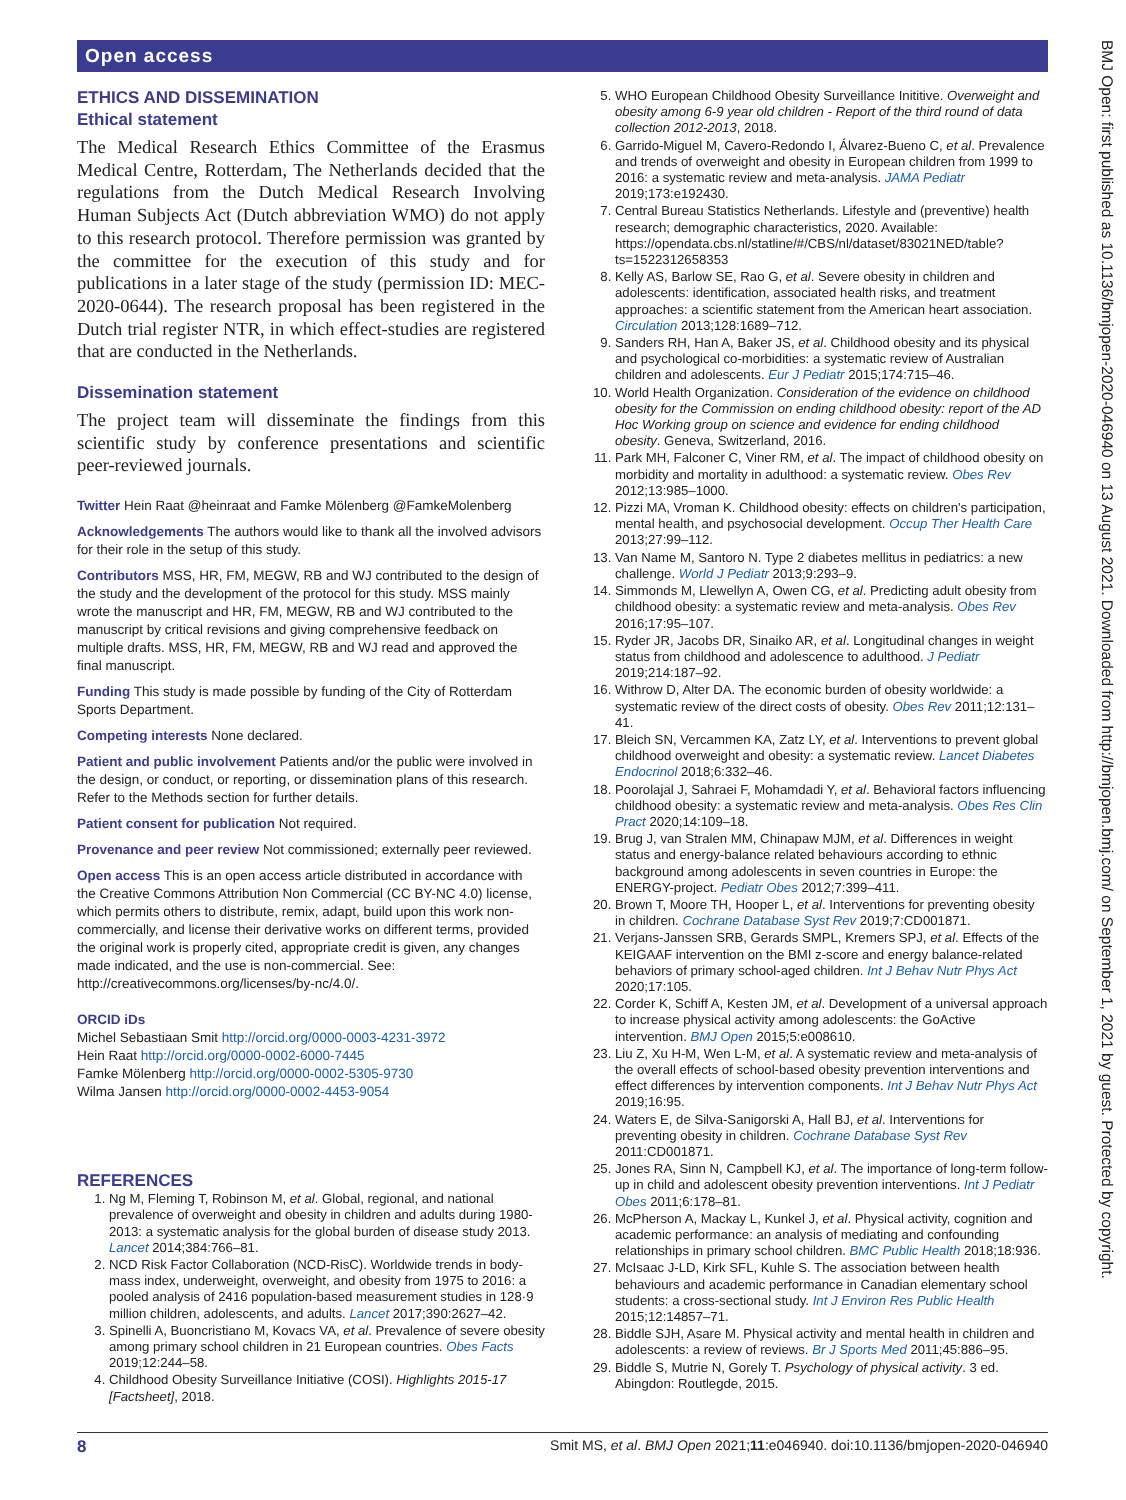Open access
ETHICS AND DISSEMINATION
Ethical statement
The Medical Research Ethics Committee of the Erasmus Medical Centre, Rotterdam, The Netherlands decided that the regulations from the Dutch Medical Research Involving Human Subjects Act (Dutch abbreviation WMO) do not apply to this research protocol. Therefore permission was granted by the committee for the execution of this study and for publications in a later stage of the study (permission ID: MEC-2020-0644). The research proposal has been registered in the Dutch trial register NTR, in which effect-studies are registered that are conducted in the Netherlands.
Dissemination statement
The project team will disseminate the findings from this scientific study by conference presentations and scientific peer-reviewed journals.
Twitter Hein Raat @heinraat and Famke Mölenberg @FamkeMolenberg
Acknowledgements The authors would like to thank all the involved advisors for their role in the setup of this study.
Contributors MSS, HR, FM, MEGW, RB and WJ contributed to the design of the study and the development of the protocol for this study. MSS mainly wrote the manuscript and HR, FM, MEGW, RB and WJ contributed to the manuscript by critical revisions and giving comprehensive feedback on multiple drafts. MSS, HR, FM, MEGW, RB and WJ read and approved the final manuscript.
Funding This study is made possible by funding of the City of Rotterdam Sports Department.
Competing interests None declared.
Patient and public involvement Patients and/or the public were involved in the design, or conduct, or reporting, or dissemination plans of this research. Refer to the Methods section for further details.
Patient consent for publication Not required.
Provenance and peer review Not commissioned; externally peer reviewed.
Open access This is an open access article distributed in accordance with the Creative Commons Attribution Non Commercial (CC BY-NC 4.0) license, which permits others to distribute, remix, adapt, build upon this work non-commercially, and license their derivative works on different terms, provided the original work is properly cited, appropriate credit is given, any changes made indicated, and the use is non-commercial. See: http://creativecommons.org/licenses/by-nc/4.0/.
ORCID iDs
Michel Sebastiaan Smit http://orcid.org/0000-0003-4231-3972
Hein Raat http://orcid.org/0000-0002-6000-7445
Famke Mölenberg http://orcid.org/0000-0002-5305-9730
Wilma Jansen http://orcid.org/0000-0002-4453-9054
REFERENCES
1. Ng M, Fleming T, Robinson M, et al. Global, regional, and national prevalence of overweight and obesity in children and adults during 1980-2013: a systematic analysis for the global burden of disease study 2013. Lancet 2014;384:766–81.
2. NCD Risk Factor Collaboration (NCD-RisC). Worldwide trends in body-mass index, underweight, overweight, and obesity from 1975 to 2016: a pooled analysis of 2416 population-based measurement studies in 128·9 million children, adolescents, and adults. Lancet 2017;390:2627–42.
3. Spinelli A, Buoncristiano M, Kovacs VA, et al. Prevalence of severe obesity among primary school children in 21 European countries. Obes Facts 2019;12:244–58.
4. Childhood Obesity Surveillance Initiative (COSI). Highlights 2015-17 [Factsheet], 2018.
5. WHO European Childhood Obesity Surveillance Inititive. Overweight and obesity among 6-9 year old children - Report of the third round of data collection 2012-2013, 2018.
6. Garrido-Miguel M, Cavero-Redondo I, Álvarez-Bueno C, et al. Prevalence and trends of overweight and obesity in European children from 1999 to 2016: a systematic review and meta-analysis. JAMA Pediatr 2019;173:e192430.
7. Central Bureau Statistics Netherlands. Lifestyle and (preventive) health research; demographic characteristics, 2020. Available: https://opendata.cbs.nl/statline/#/CBS/nl/dataset/83021NED/table?ts=1522312658353
8. Kelly AS, Barlow SE, Rao G, et al. Severe obesity in children and adolescents: identification, associated health risks, and treatment approaches: a scientific statement from the American heart association. Circulation 2013;128:1689–712.
9. Sanders RH, Han A, Baker JS, et al. Childhood obesity and its physical and psychological co-morbidities: a systematic review of Australian children and adolescents. Eur J Pediatr 2015;174:715–46.
10. World Health Organization. Consideration of the evidence on childhood obesity for the Commission on ending childhood obesity: report of the AD Hoc Working group on science and evidence for ending childhood obesity. Geneva, Switzerland, 2016.
11. Park MH, Falconer C, Viner RM, et al. The impact of childhood obesity on morbidity and mortality in adulthood: a systematic review. Obes Rev 2012;13:985–1000.
12. Pizzi MA, Vroman K. Childhood obesity: effects on children's participation, mental health, and psychosocial development. Occup Ther Health Care 2013;27:99–112.
13. Van Name M, Santoro N. Type 2 diabetes mellitus in pediatrics: a new challenge. World J Pediatr 2013;9:293–9.
14. Simmonds M, Llewellyn A, Owen CG, et al. Predicting adult obesity from childhood obesity: a systematic review and meta-analysis. Obes Rev 2016;17:95–107.
15. Ryder JR, Jacobs DR, Sinaiko AR, et al. Longitudinal changes in weight status from childhood and adolescence to adulthood. J Pediatr 2019;214:187–92.
16. Withrow D, Alter DA. The economic burden of obesity worldwide: a systematic review of the direct costs of obesity. Obes Rev 2011;12:131–41.
17. Bleich SN, Vercammen KA, Zatz LY, et al. Interventions to prevent global childhood overweight and obesity: a systematic review. Lancet Diabetes Endocrinol 2018;6:332–46.
18. Poorolajal J, Sahraei F, Mohamdadi Y, et al. Behavioral factors influencing childhood obesity: a systematic review and meta-analysis. Obes Res Clin Pract 2020;14:109–18.
19. Brug J, van Stralen MM, Chinapaw MJM, et al. Differences in weight status and energy-balance related behaviours according to ethnic background among adolescents in seven countries in Europe: the ENERGY-project. Pediatr Obes 2012;7:399–411.
20. Brown T, Moore TH, Hooper L, et al. Interventions for preventing obesity in children. Cochrane Database Syst Rev 2019;7:CD001871.
21. Verjans-Janssen SRB, Gerards SMPL, Kremers SPJ, et al. Effects of the KEIGAAF intervention on the BMI z-score and energy balance-related behaviors of primary school-aged children. Int J Behav Nutr Phys Act 2020;17:105.
22. Corder K, Schiff A, Kesten JM, et al. Development of a universal approach to increase physical activity among adolescents: the GoActive intervention. BMJ Open 2015;5:e008610.
23. Liu Z, Xu H-M, Wen L-M, et al. A systematic review and meta-analysis of the overall effects of school-based obesity prevention interventions and effect differences by intervention components. Int J Behav Nutr Phys Act 2019;16:95.
24. Waters E, de Silva-Sanigorski A, Hall BJ, et al. Interventions for preventing obesity in children. Cochrane Database Syst Rev 2011:CD001871.
25. Jones RA, Sinn N, Campbell KJ, et al. The importance of long-term follow-up in child and adolescent obesity prevention interventions. Int J Pediatr Obes 2011;6:178–81.
26. McPherson A, Mackay L, Kunkel J, et al. Physical activity, cognition and academic performance: an analysis of mediating and confounding relationships in primary school children. BMC Public Health 2018;18:936.
27. McIsaac J-LD, Kirk SFL, Kuhle S. The association between health behaviours and academic performance in Canadian elementary school students: a cross-sectional study. Int J Environ Res Public Health 2015;12:14857–71.
28. Biddle SJH, Asare M. Physical activity and mental health in children and adolescents: a review of reviews. Br J Sports Med 2011;45:886–95.
29. Biddle S, Mutrie N, Gorely T. Psychology of physical activity. 3 ed. Abingdon: Routlegde, 2015.
BMJ Open: first published as 10.1136/bmjopen-2020-046940 on 13 August 2021. Downloaded from http://bmjopen.bmj.com/ on September 1, 2021 by guest. Protected by copyright.
8 Smit MS, et al. BMJ Open 2021;11:e046940. doi:10.1136/bmjopen-2020-046940